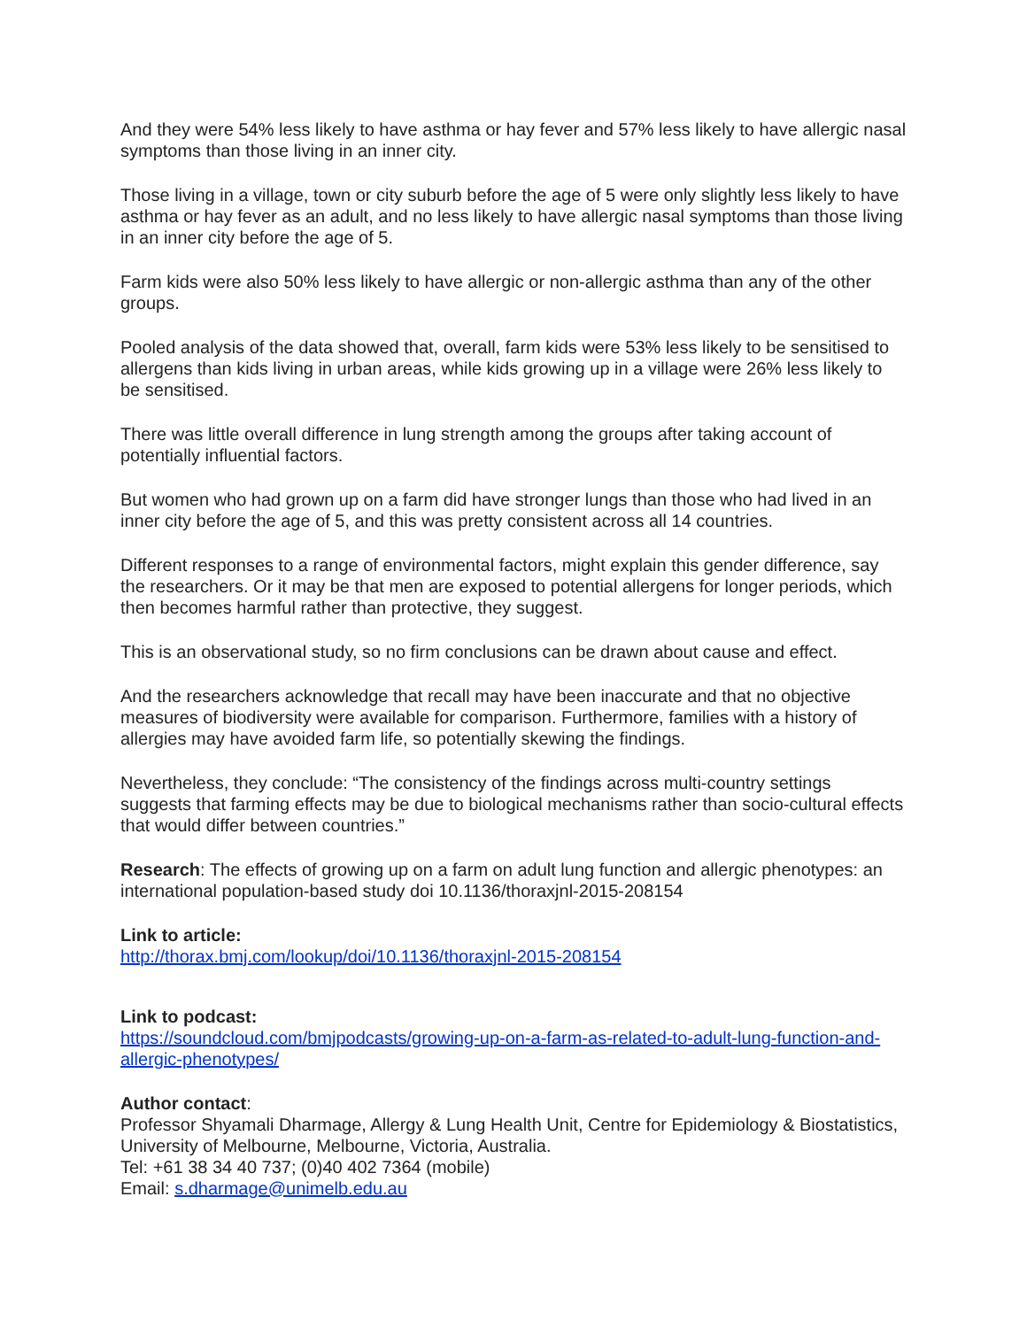And they were 54% less likely to have asthma or hay fever and 57% less likely to have allergic nasal symptoms than those living in an inner city.
Those living in a village, town or city suburb before the age of 5 were only slightly less likely to have asthma or hay fever as an adult, and no less likely to have allergic nasal symptoms than those living in an inner city before the age of 5.
Farm kids were also 50% less likely to have allergic or non-allergic asthma than any of the other groups.
Pooled analysis of the data showed that, overall, farm kids were 53% less likely to be sensitised to allergens than kids living in urban areas, while kids growing up in a village were 26% less likely to be sensitised.
There was little overall difference in lung strength among the groups after taking account of potentially influential factors.
But women who had grown up on a farm did have stronger lungs than those who had lived in an inner city before the age of 5, and this was pretty consistent across all 14 countries.
Different responses to a range of environmental factors, might explain this gender difference, say the researchers. Or it may be that men are exposed to potential allergens for longer periods, which then becomes harmful rather than protective, they suggest.
This is an observational study, so no firm conclusions can be drawn about cause and effect.
And the researchers acknowledge that recall may have been inaccurate and that no objective measures of biodiversity were available for comparison. Furthermore, families with a history of allergies may have avoided farm life, so potentially skewing the findings.
Nevertheless, they conclude: “The consistency of the findings across multi-country settings suggests that farming effects may be due to biological mechanisms rather than socio-cultural effects that would differ between countries.”
Research: The effects of growing up on a farm on adult lung function and allergic phenotypes: an international population-based study doi 10.1136/thoraxjnl-2015-208154
Link to article:
http://thorax.bmj.com/lookup/doi/10.1136/thoraxjnl-2015-208154
Link to podcast:
https://soundcloud.com/bmjpodcasts/growing-up-on-a-farm-as-related-to-adult-lung-function-and-allergic-phenotypes/
Author contact:
Professor Shyamali Dharmage, Allergy & Lung Health Unit, Centre for Epidemiology & Biostatistics, University of Melbourne, Melbourne, Victoria, Australia.
Tel: +61 38 34 40 737; (0)40 402 7364 (mobile)
Email: s.dharmage@unimelb.edu.au